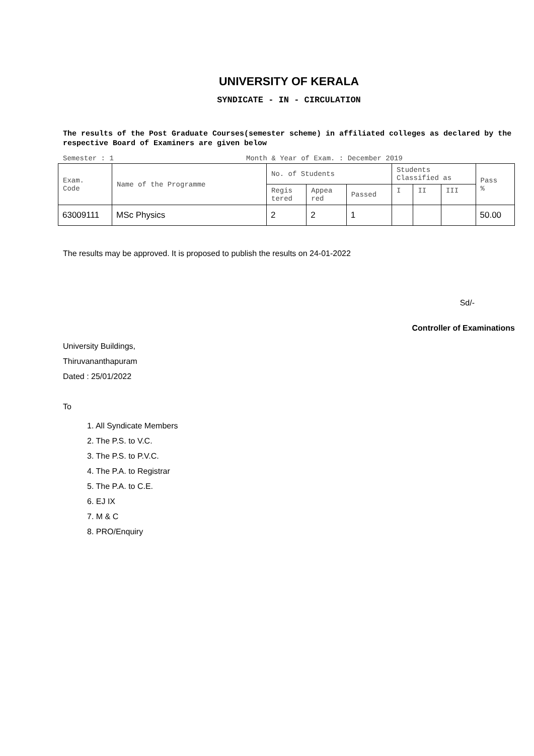UNIVERSITY OF KERALA
SYNDICATE - IN - CIRCULATION
The results of the Post Graduate Courses(semester scheme) in affiliated colleges as declared by the respective Board of Examiners are given below
Semester : 1 Month & Year of Exam. : December 2019
| Exam. Code | Name of the Programme | No. of Students | | | Students Classified as | | | Pass % |
| --- | --- | --- | --- | --- | --- | --- | --- | --- |
| | | Regis tered | Appea red | Passed | I | II | III | |
| 63009111 | MSc Physics | 2 | 2 | 1 | | | | 50.00 |
The results may be approved. It is proposed to publish the results on 24-01-2022
Sd/-
Controller of Examinations
University Buildings,
Thiruvananthapuram
Dated : 25/01/2022
To
1. All Syndicate Members
2. The P.S. to V.C.
3. The P.S. to P.V.C.
4. The P.A. to Registrar
5. The P.A. to C.E.
6. EJ IX
7. M & C
8. PRO/Enquiry